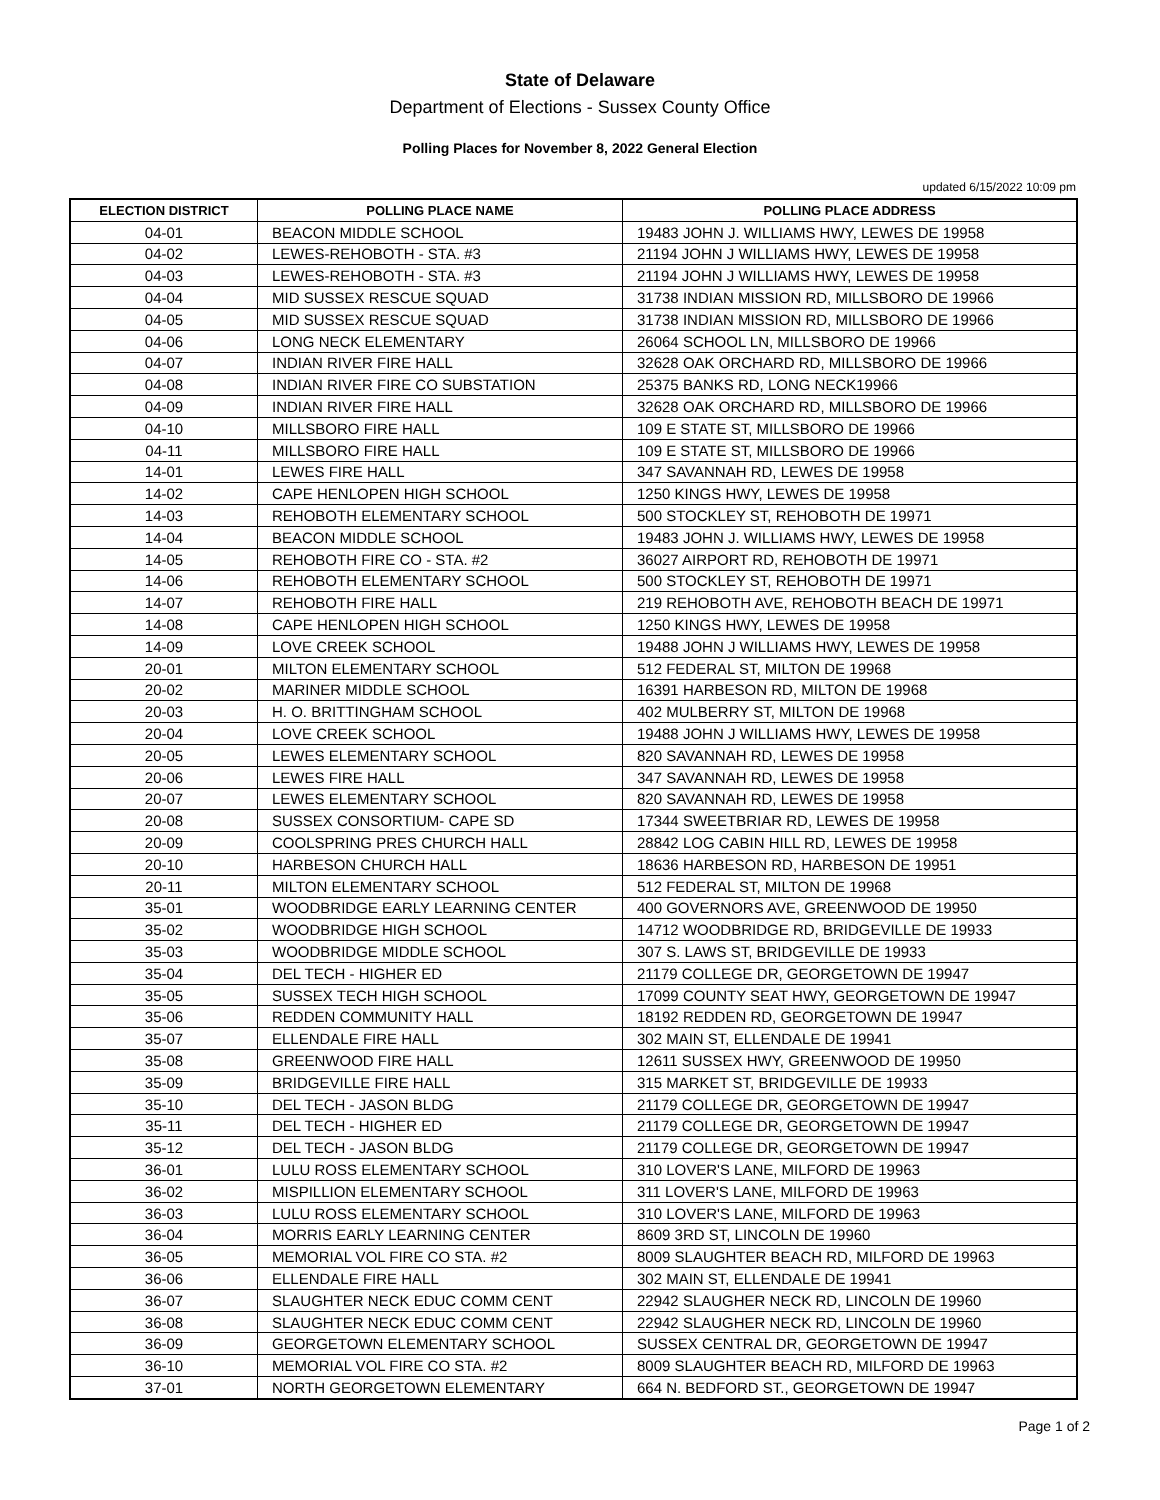State of Delaware
Department of Elections - Sussex County Office
Polling Places for November 8, 2022 General Election
updated 6/15/2022 10:09 pm
| ELECTION DISTRICT | POLLING PLACE NAME | POLLING PLACE ADDRESS |
| --- | --- | --- |
| 04-01 | BEACON MIDDLE SCHOOL | 19483 JOHN J. WILLIAMS HWY, LEWES DE 19958 |
| 04-02 | LEWES-REHOBOTH - STA. #3 | 21194 JOHN J WILLIAMS HWY, LEWES DE 19958 |
| 04-03 | LEWES-REHOBOTH - STA. #3 | 21194 JOHN J WILLIAMS HWY, LEWES DE 19958 |
| 04-04 | MID SUSSEX RESCUE SQUAD | 31738 INDIAN MISSION RD, MILLSBORO DE 19966 |
| 04-05 | MID SUSSEX RESCUE SQUAD | 31738 INDIAN MISSION RD, MILLSBORO DE 19966 |
| 04-06 | LONG NECK ELEMENTARY | 26064 SCHOOL LN, MILLSBORO DE 19966 |
| 04-07 | INDIAN RIVER FIRE HALL | 32628 OAK ORCHARD RD, MILLSBORO DE 19966 |
| 04-08 | INDIAN RIVER FIRE CO SUBSTATION | 25375 BANKS RD, LONG NECK19966 |
| 04-09 | INDIAN RIVER FIRE HALL | 32628 OAK ORCHARD RD, MILLSBORO DE 19966 |
| 04-10 | MILLSBORO FIRE HALL | 109 E STATE ST, MILLSBORO DE 19966 |
| 04-11 | MILLSBORO FIRE HALL | 109 E STATE ST, MILLSBORO DE 19966 |
| 14-01 | LEWES FIRE HALL | 347 SAVANNAH RD, LEWES DE 19958 |
| 14-02 | CAPE HENLOPEN HIGH SCHOOL | 1250 KINGS HWY, LEWES DE 19958 |
| 14-03 | REHOBOTH ELEMENTARY SCHOOL | 500 STOCKLEY ST, REHOBOTH DE 19971 |
| 14-04 | BEACON MIDDLE SCHOOL | 19483 JOHN J. WILLIAMS HWY, LEWES DE 19958 |
| 14-05 | REHOBOTH FIRE CO - STA. #2 | 36027 AIRPORT RD, REHOBOTH DE 19971 |
| 14-06 | REHOBOTH ELEMENTARY SCHOOL | 500 STOCKLEY ST, REHOBOTH DE 19971 |
| 14-07 | REHOBOTH FIRE HALL | 219 REHOBOTH AVE, REHOBOTH BEACH DE 19971 |
| 14-08 | CAPE HENLOPEN HIGH SCHOOL | 1250 KINGS HWY, LEWES DE 19958 |
| 14-09 | LOVE CREEK SCHOOL | 19488 JOHN J WILLIAMS HWY, LEWES DE 19958 |
| 20-01 | MILTON ELEMENTARY SCHOOL | 512 FEDERAL ST, MILTON DE 19968 |
| 20-02 | MARINER MIDDLE SCHOOL | 16391 HARBESON RD, MILTON DE 19968 |
| 20-03 | H. O. BRITTINGHAM SCHOOL | 402 MULBERRY ST, MILTON DE 19968 |
| 20-04 | LOVE CREEK SCHOOL | 19488 JOHN J WILLIAMS HWY, LEWES DE 19958 |
| 20-05 | LEWES ELEMENTARY SCHOOL | 820 SAVANNAH RD, LEWES DE 19958 |
| 20-06 | LEWES FIRE HALL | 347 SAVANNAH RD, LEWES DE 19958 |
| 20-07 | LEWES ELEMENTARY SCHOOL | 820 SAVANNAH RD, LEWES DE 19958 |
| 20-08 | SUSSEX CONSORTIUM- CAPE SD | 17344 SWEETBRIAR RD, LEWES DE 19958 |
| 20-09 | COOLSPRING PRES CHURCH HALL | 28842 LOG CABIN HILL RD, LEWES DE 19958 |
| 20-10 | HARBESON CHURCH HALL | 18636 HARBESON RD, HARBESON DE 19951 |
| 20-11 | MILTON ELEMENTARY SCHOOL | 512 FEDERAL ST, MILTON DE 19968 |
| 35-01 | WOODBRIDGE EARLY LEARNING CENTER | 400 GOVERNORS AVE, GREENWOOD DE 19950 |
| 35-02 | WOODBRIDGE HIGH SCHOOL | 14712 WOODBRIDGE RD, BRIDGEVILLE DE 19933 |
| 35-03 | WOODBRIDGE MIDDLE SCHOOL | 307 S. LAWS ST, BRIDGEVILLE DE 19933 |
| 35-04 | DEL TECH - HIGHER ED | 21179 COLLEGE DR, GEORGETOWN DE 19947 |
| 35-05 | SUSSEX TECH HIGH SCHOOL | 17099 COUNTY SEAT HWY, GEORGETOWN DE 19947 |
| 35-06 | REDDEN COMMUNITY HALL | 18192 REDDEN RD, GEORGETOWN DE 19947 |
| 35-07 | ELLENDALE FIRE HALL | 302 MAIN ST, ELLENDALE DE 19941 |
| 35-08 | GREENWOOD FIRE HALL | 12611 SUSSEX HWY, GREENWOOD DE 19950 |
| 35-09 | BRIDGEVILLE FIRE HALL | 315 MARKET ST, BRIDGEVILLE DE 19933 |
| 35-10 | DEL TECH - JASON BLDG | 21179 COLLEGE DR, GEORGETOWN DE 19947 |
| 35-11 | DEL TECH - HIGHER ED | 21179 COLLEGE DR, GEORGETOWN DE 19947 |
| 35-12 | DEL TECH - JASON BLDG | 21179 COLLEGE DR, GEORGETOWN DE 19947 |
| 36-01 | LULU ROSS ELEMENTARY SCHOOL | 310 LOVER'S LANE, MILFORD DE 19963 |
| 36-02 | MISPILLION ELEMENTARY SCHOOL | 311 LOVER'S LANE, MILFORD DE 19963 |
| 36-03 | LULU ROSS ELEMENTARY SCHOOL | 310 LOVER'S LANE, MILFORD DE 19963 |
| 36-04 | MORRIS EARLY LEARNING CENTER | 8609 3RD ST, LINCOLN DE 19960 |
| 36-05 | MEMORIAL VOL FIRE CO STA. #2 | 8009 SLAUGHTER BEACH RD, MILFORD DE 19963 |
| 36-06 | ELLENDALE FIRE HALL | 302 MAIN ST, ELLENDALE DE 19941 |
| 36-07 | SLAUGHTER NECK EDUC COMM CENT | 22942 SLAUGHER NECK RD, LINCOLN DE 19960 |
| 36-08 | SLAUGHTER NECK EDUC COMM CENT | 22942 SLAUGHER NECK RD, LINCOLN DE 19960 |
| 36-09 | GEORGETOWN ELEMENTARY SCHOOL | SUSSEX CENTRAL DR, GEORGETOWN DE 19947 |
| 36-10 | MEMORIAL VOL FIRE CO STA. #2 | 8009 SLAUGHTER BEACH RD, MILFORD DE 19963 |
| 37-01 | NORTH GEORGETOWN ELEMENTARY | 664 N. BEDFORD ST., GEORGETOWN DE 19947 |
Page 1 of 2